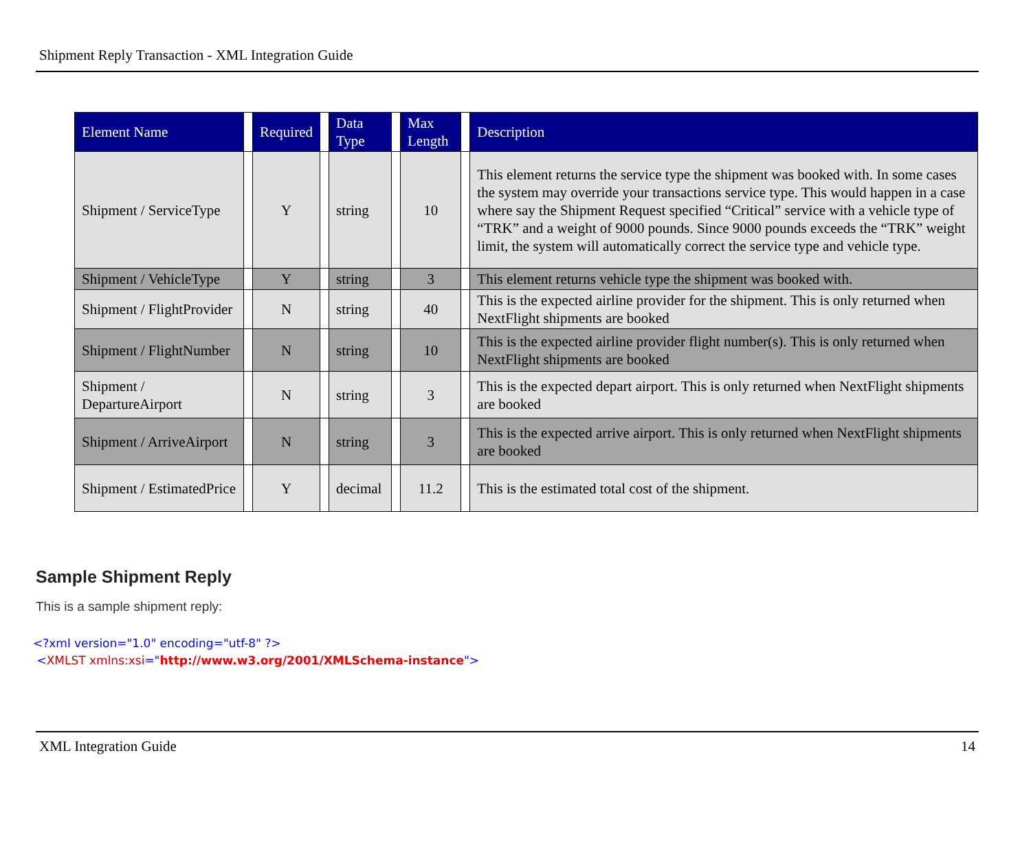Shipment Reply Transaction - XML Integration Guide
| Element Name | | Required | | Data Type | | Max Length | | Description |
| --- | --- | --- | --- | --- | --- | --- | --- | --- |
| Shipment / ServiceType | | Y | | string | | 10 | | This element returns the service type the shipment was booked with. In some cases the system may override your transactions service type. This would happen in a case where say the Shipment Request specified “Critical” service with a vehicle type of “TRK” and a weight of 9000 pounds. Since 9000 pounds exceeds the “TRK” weight limit, the system will automatically correct the service type and vehicle type. |
| Shipment / VehicleType | | Y | | string | | 3 | | This element returns vehicle type the shipment was booked with. |
| Shipment / FlightProvider | | N | | string | | 40 | | This is the expected airline provider for the shipment. This is only returned when NextFlight shipments are booked |
| Shipment / FlightNumber | | N | | string | | 10 | | This is the expected airline provider flight number(s). This is only returned when NextFlight shipments are booked |
| Shipment / DepartureAirport | | N | | string | | 3 | | This is the expected depart airport. This is only returned when NextFlight shipments are booked |
| Shipment / ArriveAirport | | N | | string | | 3 | | This is the expected arrive airport. This is only returned when NextFlight shipments are booked |
| Shipment / EstimatedPrice | | Y | | decimal | | 11.2 | | This is the estimated total cost of the shipment. |
Sample Shipment Reply
This is a sample shipment reply:
<?xml version="1.0" encoding="utf-8" ?>
<XMLST xmlns:xsi="http://www.w3.org/2001/XMLSchema-instance">
XML Integration Guide 14